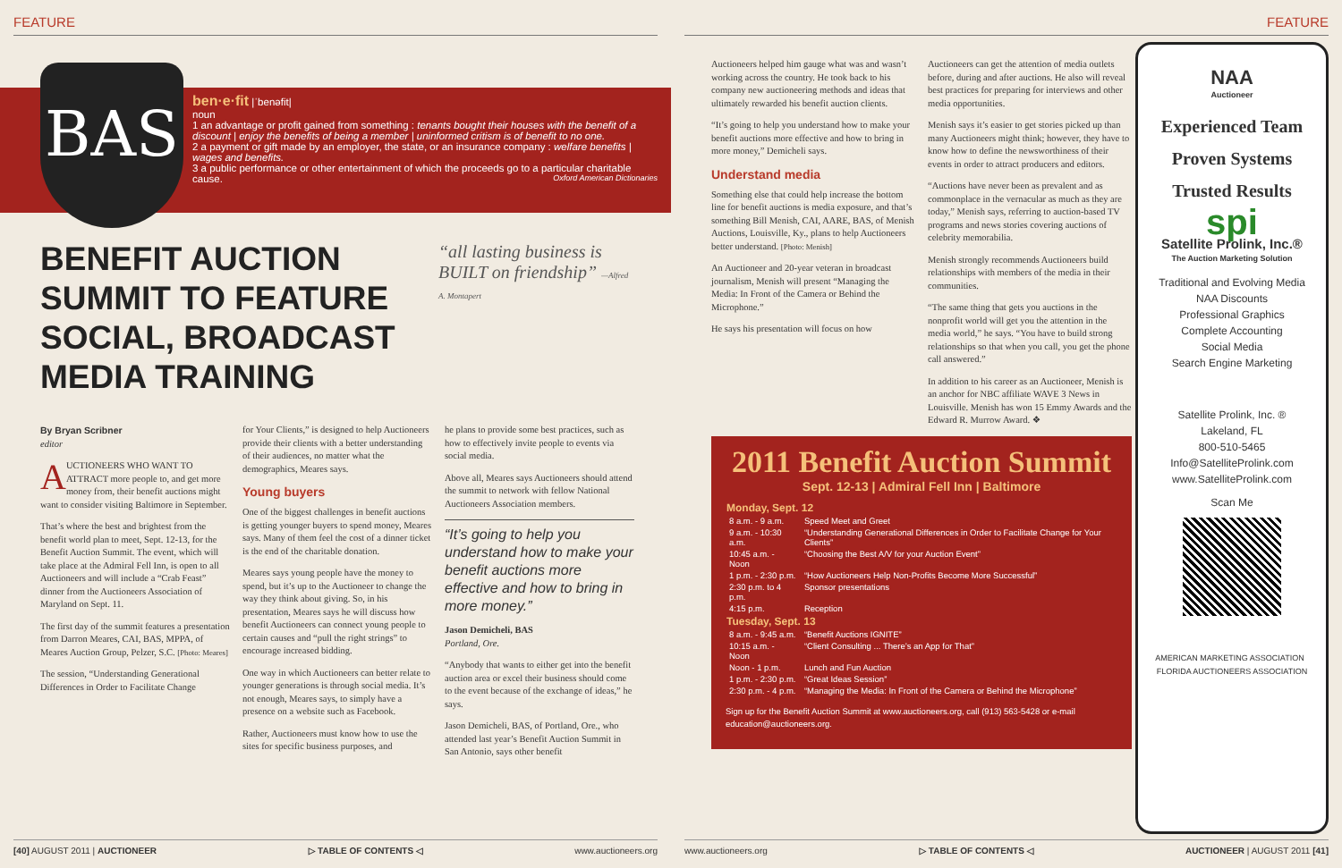FEATURE
BAS
ben·e·fit |ˈbenəfit|
noun
1 an advantage or profit gained from something : tenants bought their houses with the benefit of a discount | enjoy the benefits of being a member | uninformed critism is of benefit to no one.
2 a payment or gift made by an employer, the state, or an insurance company : welfare benefits | wages and benefits.
3 a public performance or other entertainment of which the proceeds go to a particular charitable cause. Oxford American Dictionaries
BENEFIT AUCTION SUMMIT TO FEATURE SOCIAL, BROADCAST MEDIA TRAINING
“all lasting business is BUILT on friendship” —Alfred A. Montapert
By Bryan Scribner
editor
AUCTIONEERS WHO WANT TO ATTRACT more people to, and get more money from, their benefit auctions might want to consider visiting Baltimore in September.
That’s where the best and brightest from the benefit world plan to meet, Sept. 12-13, for the Benefit Auction Summit. The event, which will take place at the Admiral Fell Inn, is open to all Auctioneers and will include a “Crab Feast” dinner from the Auctioneers Association of Maryland on Sept. 11.
The first day of the summit features a presentation from Darron Meares, CAI, BAS, MPPA, of Meares Auction Group, Pelzer, S.C. [Photo: Meares]
The session, “Understanding Generational Differences in Order to Facilitate Change
for Your Clients,” is designed to help Auctioneers provide their clients with a better understanding of their audiences, no matter what the demographics, Meares says.
Young buyers
One of the biggest challenges in benefit auctions is getting younger buyers to spend money, Meares says. Many of them feel the cost of a dinner ticket is the end of the charitable donation.
Meares says young people have the money to spend, but it’s up to the Auctioneer to change the way they think about giving. So, in his presentation, Meares says he will discuss how benefit Auctioneers can connect young people to certain causes and “pull the right strings” to encourage increased bidding.
One way in which Auctioneers can better relate to younger generations is through social media. It’s not enough, Meares says, to simply have a presence on a website such as Facebook.
Rather, Auctioneers must know how to use the sites for specific business purposes, and
he plans to provide some best practices, such as how to effectively invite people to events via social media.
Above all, Meares says Auctioneers should attend the summit to network with fellow National Auctioneers Association members.
“It’s going to help you understand how to make your benefit auctions more effective and how to bring in more money.”
Jason Demicheli, BAS
Portland, Ore.
“Anybody that wants to either get into the benefit auction area or excel their business should come to the event because of the exchange of ideas,” he says.
Jason Demicheli, BAS, of Portland, Ore., who attended last year’s Benefit Auction Summit in San Antonio, says other benefit
[40] AUGUST 2011 | AUCTIONEER ▷ TABLE OF CONTENTS ◁ www.auctioneers.org
FEATURE
Auctioneers helped him gauge what was and wasn’t working across the country. He took back to his company new auctioneering methods and ideas that ultimately rewarded his benefit auction clients.
“It’s going to help you understand how to make your benefit auctions more effective and how to bring in more money,” Demicheli says.
Understand media
Something else that could help increase the bottom line for benefit auctions is media exposure, and that’s something Bill Menish, CAI, AARE, BAS, of Menish Auctions, Louisville, Ky., plans to help Auctioneers better understand. [Photo: Menish]
An Auctioneer and 20-year veteran in broadcast journalism, Menish will present “Managing the Media: In Front of the Camera or Behind the Microphone.”
He says his presentation will focus on how
Auctioneers can get the attention of media outlets before, during and after auctions. He also will reveal best practices for preparing for interviews and other media opportunities.
Menish says it’s easier to get stories picked up than many Auctioneers might think; however, they have to know how to define the newsworthiness of their events in order to attract producers and editors.
“Auctions have never been as prevalent and as commonplace in the vernacular as much as they are today,” Menish says, referring to auction-based TV programs and news stories covering auctions of celebrity memorabilia.
Menish strongly recommends Auctioneers build relationships with members of the media in their communities.
“The same thing that gets you auctions in the nonprofit world will get you the attention in the media world,” he says. “You have to build strong relationships so that when you call, you get the phone call answered.”
In addition to his career as an Auctioneer, Menish is an anchor for NBC affiliate WAVE 3 News in Louisville. Menish has won 15 Emmy Awards and the Edward R. Murrow Award. ❖
2011 Benefit Auction Summit
Sept. 12-13 | Admiral Fell Inn | Baltimore
| Monday, Sept. 12 | |
| --- | --- |
| 8 a.m. - 9 a.m. | Speed Meet and Greet |
| 9 a.m. - 10:30 a.m. | “Understanding Generational Differences in Order to Facilitate Change for Your Clients” |
| 10:45 a.m. - Noon | “Choosing the Best A/V for your Auction Event” |
| 1 p.m. - 2:30 p.m. | “How Auctioneers Help Non-Profits Become More Successful” |
| 2:30 p.m. to 4 p.m. | Sponsor presentations |
| 4:15 p.m. | Reception |
| Tuesday, Sept. 13 | |
| 8 a.m. - 9:45 a.m. | “Benefit Auctions IGNITE” |
| 10:15 a.m. - Noon | “Client Consulting ... There’s an App for That” |
| Noon - 1 p.m. | Lunch and Fun Auction |
| 1 p.m. - 2:30 p.m. | “Great Ideas Session” |
| 2:30 p.m. - 4 p.m. | “Managing the Media: In Front of the Camera or Behind the Microphone” |
Sign up for the Benefit Auction Summit at www.auctioneers.org, call (913) 563-5428 or e-mail education@auctioneers.org.
NAA
Auctioneer
Experienced Team
Proven Systems
Trusted Results
spi
Satellite Prolink, Inc.®
The Auction Marketing Solution
Traditional and Evolving Media
NAA Discounts
Professional Graphics
Complete Accounting
Social Media
Search Engine Marketing
Satellite Prolink, Inc. ®
Lakeland, FL
800-510-5465
Info@SatelliteProlink.com
www.SatelliteProlink.com
Scan Me
AMERICAN MARKETING ASSOCIATION FLORIDA AUCTIONEERS ASSOCIATION
www.auctioneers.org ▷ TABLE OF CONTENTS ◁ AUCTIONEER | AUGUST 2011 [41]